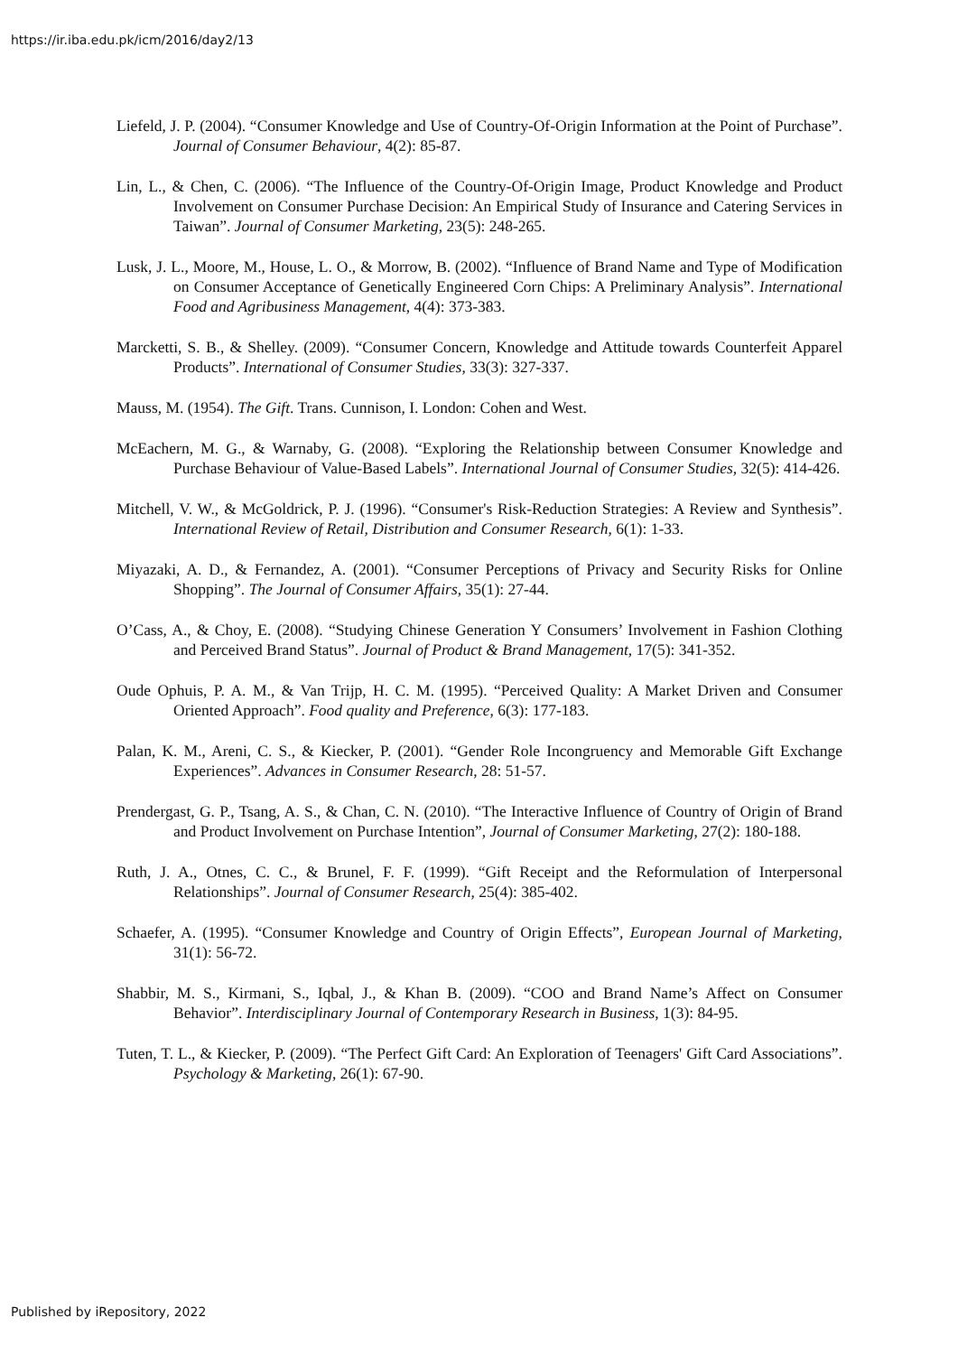https://ir.iba.edu.pk/icm/2016/day2/13
Liefeld, J. P. (2004). “Consumer Knowledge and Use of Country-Of-Origin Information at the Point of Purchase”. Journal of Consumer Behaviour, 4(2): 85-87.
Lin, L., & Chen, C. (2006). “The Influence of the Country-Of-Origin Image, Product Knowledge and Product Involvement on Consumer Purchase Decision: An Empirical Study of Insurance and Catering Services in Taiwan”. Journal of Consumer Marketing, 23(5): 248-265.
Lusk, J. L., Moore, M., House, L. O., & Morrow, B. (2002). “Influence of Brand Name and Type of Modification on Consumer Acceptance of Genetically Engineered Corn Chips: A Preliminary Analysis”. International Food and Agribusiness Management, 4(4): 373-383.
Marcketti, S. B., & Shelley. (2009). “Consumer Concern, Knowledge and Attitude towards Counterfeit Apparel Products”. International of Consumer Studies, 33(3): 327-337.
Mauss, M. (1954). The Gift. Trans. Cunnison, I. London: Cohen and West.
McEachern, M. G., & Warnaby, G. (2008). “Exploring the Relationship between Consumer Knowledge and Purchase Behaviour of Value-Based Labels”. International Journal of Consumer Studies, 32(5): 414-426.
Mitchell, V. W., & McGoldrick, P. J. (1996). “Consumer's Risk-Reduction Strategies: A Review and Synthesis”. International Review of Retail, Distribution and Consumer Research, 6(1): 1-33.
Miyazaki, A. D., & Fernandez, A. (2001). “Consumer Perceptions of Privacy and Security Risks for Online Shopping”. The Journal of Consumer Affairs, 35(1): 27-44.
O’Cass, A., & Choy, E. (2008). “Studying Chinese Generation Y Consumers’ Involvement in Fashion Clothing and Perceived Brand Status”. Journal of Product & Brand Management, 17(5): 341-352.
Oude Ophuis, P. A. M., & Van Trijp, H. C. M. (1995). “Perceived Quality: A Market Driven and Consumer Oriented Approach”. Food quality and Preference, 6(3): 177-183.
Palan, K. M., Areni, C. S., & Kiecker, P. (2001). “Gender Role Incongruency and Memorable Gift Exchange Experiences”. Advances in Consumer Research, 28: 51-57.
Prendergast, G. P., Tsang, A. S., & Chan, C. N. (2010). “The Interactive Influence of Country of Origin of Brand and Product Involvement on Purchase Intention”, Journal of Consumer Marketing, 27(2): 180-188.
Ruth, J. A., Otnes, C. C., & Brunel, F. F. (1999). “Gift Receipt and the Reformulation of Interpersonal Relationships”. Journal of Consumer Research, 25(4): 385-402.
Schaefer, A. (1995). “Consumer Knowledge and Country of Origin Effects”, European Journal of Marketing, 31(1): 56-72.
Shabbir, M. S., Kirmani, S., Iqbal, J., & Khan B. (2009). “COO and Brand Name’s Affect on Consumer Behavior”. Interdisciplinary Journal of Contemporary Research in Business, 1(3): 84-95.
Tuten, T. L., & Kiecker, P. (2009). “The Perfect Gift Card: An Exploration of Teenagers' Gift Card Associations”. Psychology & Marketing, 26(1): 67-90.
Published by iRepository, 2022